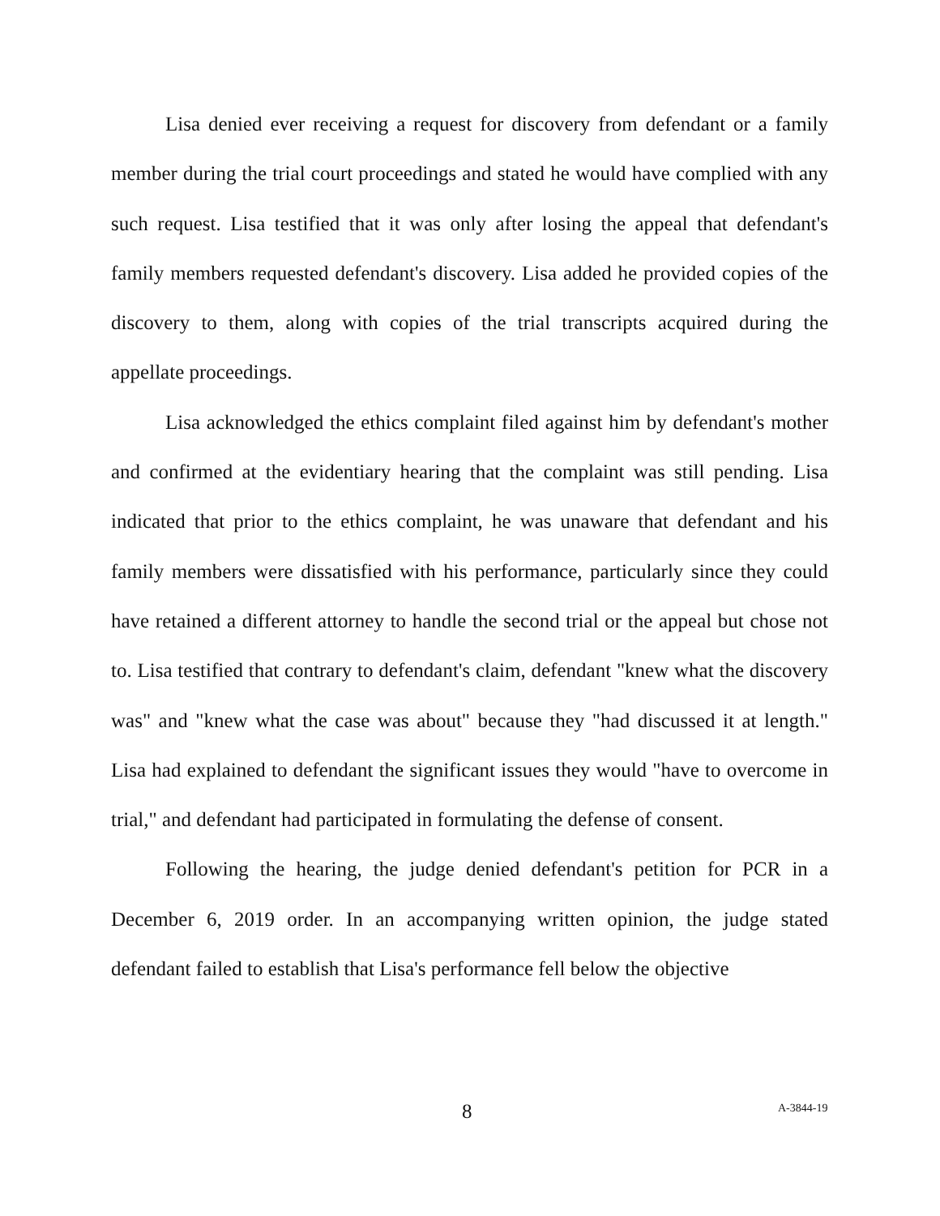Lisa denied ever receiving a request for discovery from defendant or a family member during the trial court proceedings and stated he would have complied with any such request. Lisa testified that it was only after losing the appeal that defendant's family members requested defendant's discovery. Lisa added he provided copies of the discovery to them, along with copies of the trial transcripts acquired during the appellate proceedings.
Lisa acknowledged the ethics complaint filed against him by defendant's mother and confirmed at the evidentiary hearing that the complaint was still pending. Lisa indicated that prior to the ethics complaint, he was unaware that defendant and his family members were dissatisfied with his performance, particularly since they could have retained a different attorney to handle the second trial or the appeal but chose not to. Lisa testified that contrary to defendant's claim, defendant "knew what the discovery was" and "knew what the case was about" because they "had discussed it at length." Lisa had explained to defendant the significant issues they would "have to overcome in trial," and defendant had participated in formulating the defense of consent.
Following the hearing, the judge denied defendant's petition for PCR in a December 6, 2019 order. In an accompanying written opinion, the judge stated defendant failed to establish that Lisa's performance fell below the objective
8 A-3844-19